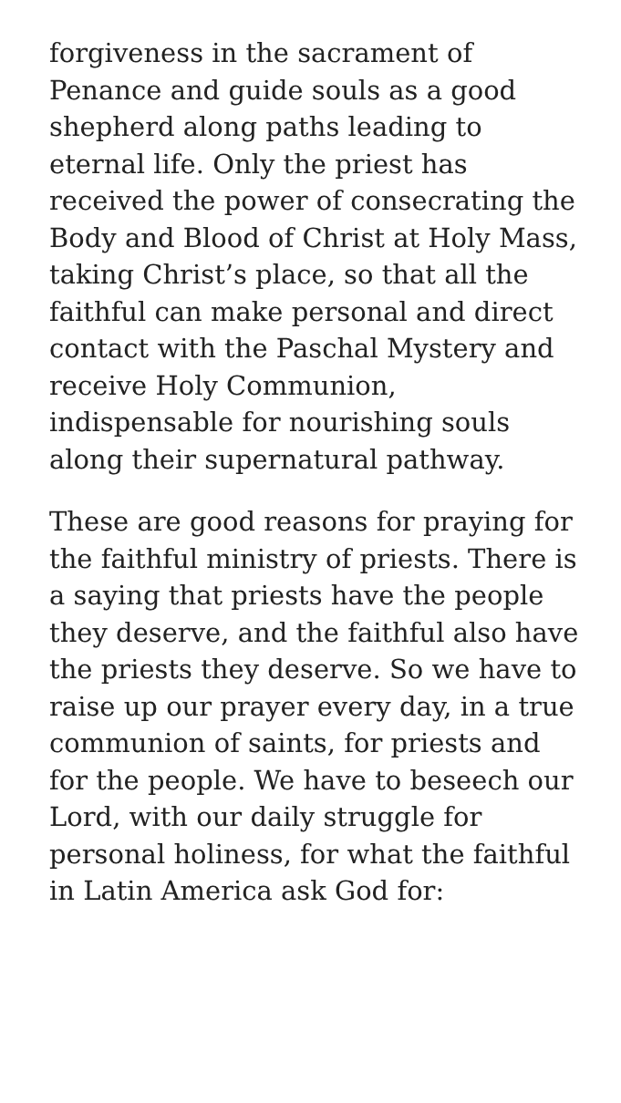forgiveness in the sacrament of Penance and guide souls as a good shepherd along paths leading to eternal life. Only the priest has received the power of consecrating the Body and Blood of Christ at Holy Mass, taking Christ’s place, so that all the faithful can make personal and direct contact with the Paschal Mystery and receive Holy Communion, indispensable for nourishing souls along their supernatural pathway.
These are good reasons for praying for the faithful ministry of priests. There is a saying that priests have the people they deserve, and the faithful also have the priests they deserve. So we have to raise up our prayer every day, in a true communion of saints, for priests and for the people. We have to beseech our Lord, with our daily struggle for personal holiness, for what the faithful in Latin America ask God for: